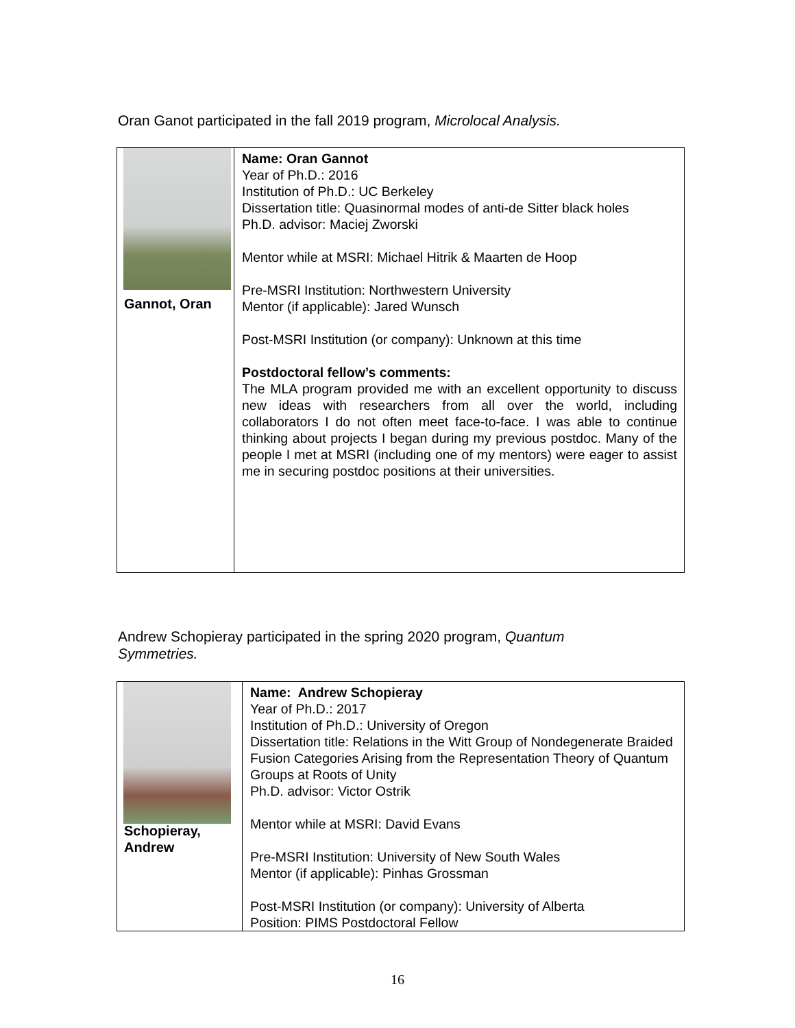Oran Ganot participated in the fall 2019 program, Microlocal Analysis.
| Gannot, Oran | Name: Oran Gannot Year of Ph.D.: 2016 Institution of Ph.D.: UC Berkeley Dissertation title: Quasinormal modes of anti-de Sitter black holes Ph.D. advisor: Maciej Zworski Mentor while at MSRI: Michael Hitrik & Maarten de Hoop Pre-MSRI Institution: Northwestern University Mentor (if applicable): Jared Wunsch Post-MSRI Institution (or company): Unknown at this time Postdoctoral fellow’s comments: The MLA program provided me with an excellent opportunity to discuss new ideas with researchers from all over the world, including collaborators I do not often meet face-to-face. I was able to continue thinking about projects I began during my previous postdoc. Many of the people I met at MSRI (including one of my mentors) were eager to assist me in securing postdoc positions at their universities. |
Andrew Schopieray participated in the spring 2020 program, Quantum Symmetries.
| Schopieray, Andrew | Name: Andrew Schopieray Year of Ph.D.: 2017 Institution of Ph.D.: University of Oregon Dissertation title: Relations in the Witt Group of Nondegenerate Braided Fusion Categories Arising from the Representation Theory of Quantum Groups at Roots of Unity Ph.D. advisor: Victor Ostrik Mentor while at MSRI: David Evans Pre-MSRI Institution: University of New South Wales Mentor (if applicable): Pinhas Grossman Post-MSRI Institution (or company): University of Alberta Position: PIMS Postdoctoral Fellow |
16